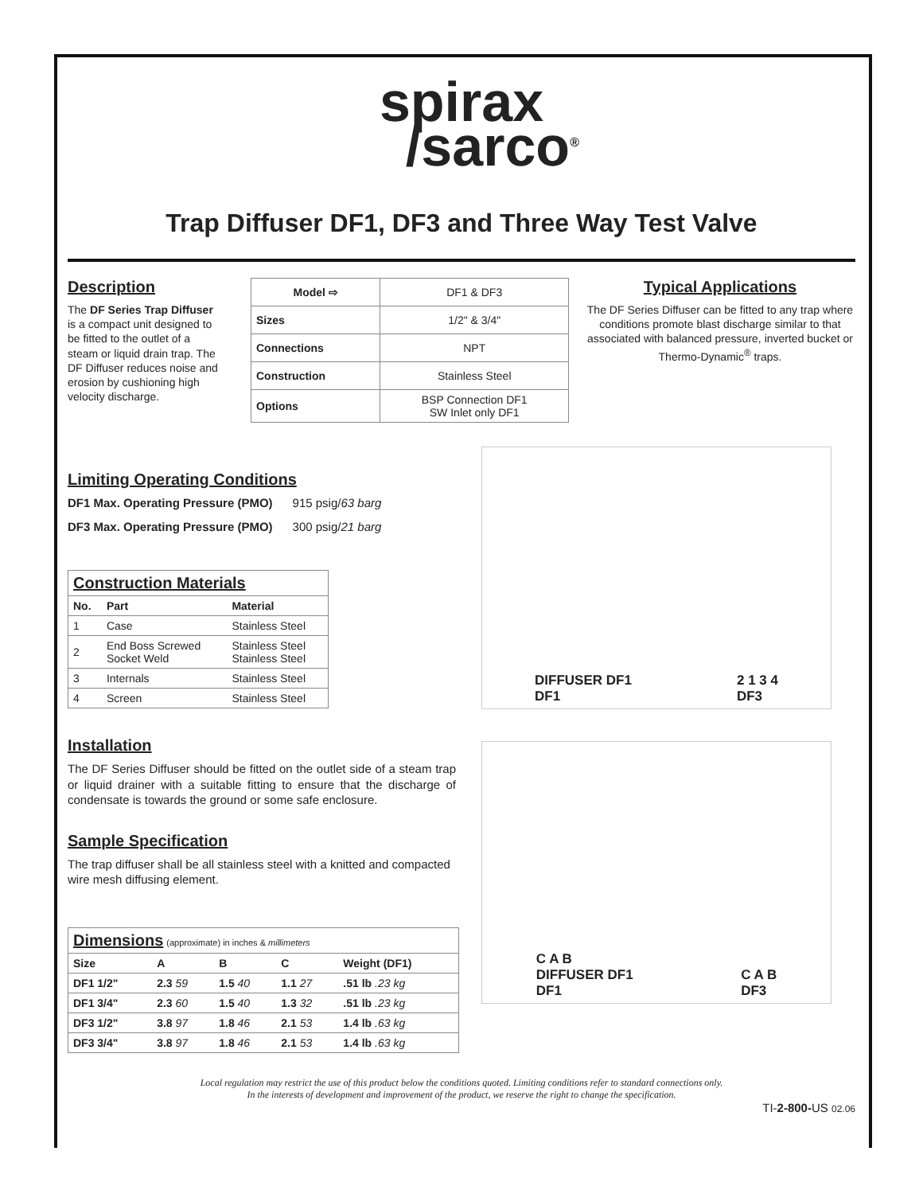spirax
/sarco<sup>®</sup>
Trap Diffuser DF1, DF3 and Three Way Test Valve
Description
The DF Series Trap Diffuser is a compact unit designed to be fitted to the outlet of a steam or liquid drain trap. The DF Diffuser reduces noise and erosion by cushioning high velocity discharge.
| Model ⇨ | DF1 & DF3 |
| Sizes | 1/2" & 3/4" |
| Connections | NPT |
| Construction | Stainless Steel |
| Options | BSP Connection DF1 SW Inlet only DF1 |
Typical Applications
The DF Series Diffuser can be fitted to any trap where conditions promote blast discharge similar to that associated with balanced pressure, inverted bucket or Thermo-Dynamic<sup>®</sup> traps.
Limiting Operating Conditions
DF1 Max. Operating Pressure (PMO) 915 psig/63 barg
DF3 Max. Operating Pressure (PMO) 300 psig/21 barg
| Construction Materials | | |
| --- | --- | --- |
| No. | Part | Material |
| 1 | Case | Stainless Steel |
| 2 | End Boss Screwed Socket Weld | Stainless Steel Stainless Steel |
| 3 | Internals | Stainless Steel |
| 4 | Screen | Stainless Steel |
Installation
The DF Series Diffuser should be fitted on the outlet side of a steam trap or liquid drainer with a suitable fitting to ensure that the discharge of condensate is towards the ground or some safe enclosure.
Sample Specification
The trap diffuser shall be all stainless steel with a knitted and compacted wire mesh diffusing element.
| Dimensions (approximate) in inches & millimeters | | | | |
| --- | --- | --- | --- | --- |
| Size | A | B | C | Weight (DF1) |
| DF1 1/2" | 2.3 59 | 1.5 40 | 1.1 27 | .51 lb .23 kg |
| DF1 3/4" | 2.3 60 | 1.5 40 | 1.3 32 | .51 lb .23 kg |
| DF3 1/2" | 3.8 97 | 1.8 46 | 2.1 53 | 1.4 lb .63 kg |
| DF3 3/4" | 3.8 97 | 1.8 46 | 2.1 53 | 1.4 lb .63 kg |
DIFFUSER DF1
DF1 2 1 3 4
DF3
C A B
DIFFUSER DF1
DF1 C A B
DF3
Local regulation may restrict the use of this product below the conditions quoted. Limiting conditions refer to standard connections only.
In the interests of development and improvement of the product, we reserve the right to change the specification.
TI-2-800-US 02.06